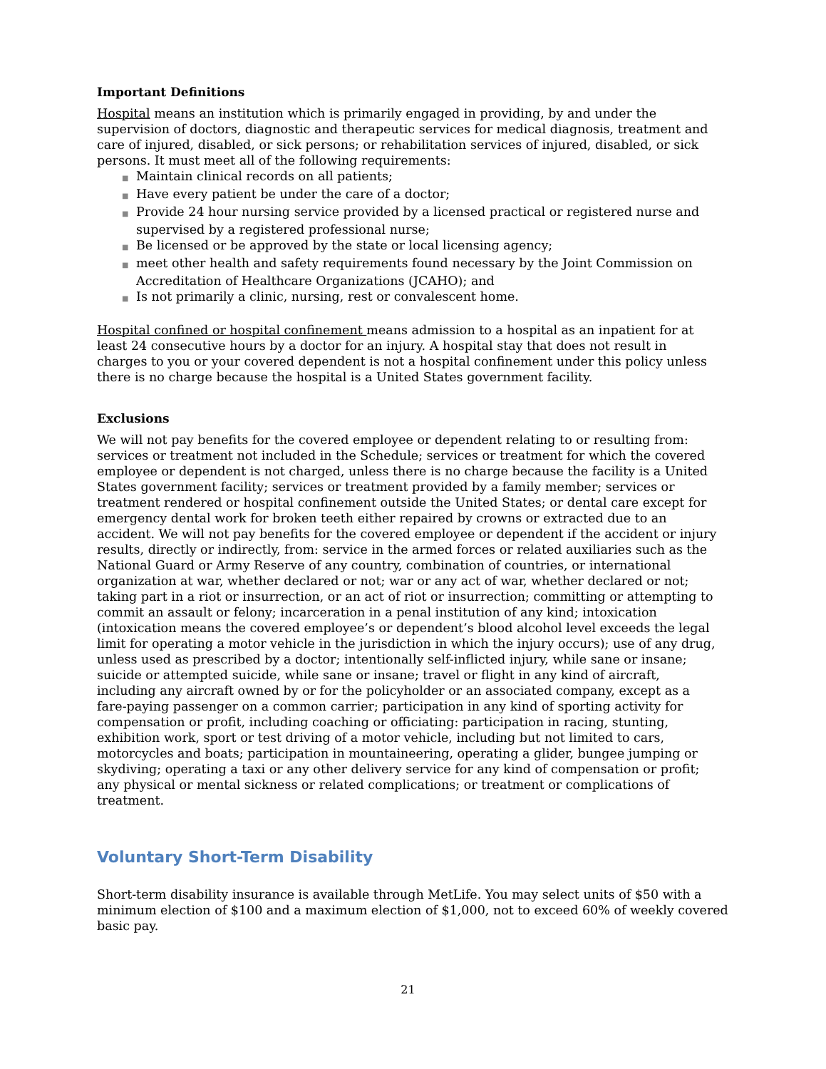Important Definitions
Hospital means an institution which is primarily engaged in providing, by and under the supervision of doctors, diagnostic and therapeutic services for medical diagnosis, treatment and care of injured, disabled, or sick persons; or rehabilitation services of injured, disabled, or sick persons. It must meet all of the following requirements:
■ Maintain clinical records on all patients;
■ Have every patient be under the care of a doctor;
■ Provide 24 hour nursing service provided by a licensed practical or registered nurse and supervised by a registered professional nurse;
■ Be licensed or be approved by the state or local licensing agency;
■ meet other health and safety requirements found necessary by the Joint Commission on Accreditation of Healthcare Organizations (JCAHO); and
■ Is not primarily a clinic, nursing, rest or convalescent home.
Hospital confined or hospital confinement means admission to a hospital as an inpatient for at least 24 consecutive hours by a doctor for an injury. A hospital stay that does not result in charges to you or your covered dependent is not a hospital confinement under this policy unless there is no charge because the hospital is a United States government facility.
Exclusions
We will not pay benefits for the covered employee or dependent relating to or resulting from: services or treatment not included in the Schedule; services or treatment for which the covered employee or dependent is not charged, unless there is no charge because the facility is a United States government facility; services or treatment provided by a family member; services or treatment rendered or hospital confinement outside the United States; or dental care except for emergency dental work for broken teeth either repaired by crowns or extracted due to an accident. We will not pay benefits for the covered employee or dependent if the accident or injury results, directly or indirectly, from: service in the armed forces or related auxiliaries such as the National Guard or Army Reserve of any country, combination of countries, or international organization at war, whether declared or not; war or any act of war, whether declared or not; taking part in a riot or insurrection, or an act of riot or insurrection; committing or attempting to commit an assault or felony; incarceration in a penal institution of any kind; intoxication (intoxication means the covered employee’s or dependent’s blood alcohol level exceeds the legal limit for operating a motor vehicle in the jurisdiction in which the injury occurs); use of any drug, unless used as prescribed by a doctor; intentionally self-inflicted injury, while sane or insane; suicide or attempted suicide, while sane or insane; travel or flight in any kind of aircraft, including any aircraft owned by or for the policyholder or an associated company, except as a fare-paying passenger on a common carrier; participation in any kind of sporting activity for compensation or profit, including coaching or officiating: participation in racing, stunting, exhibition work, sport or test driving of a motor vehicle, including but not limited to cars, motorcycles and boats; participation in mountaineering, operating a glider, bungee jumping or skydiving; operating a taxi or any other delivery service for any kind of compensation or profit; any physical or mental sickness or related complications; or treatment or complications of treatment.
Voluntary Short-Term Disability
Short-term disability insurance is available through MetLife. You may select units of $50 with a minimum election of $100 and a maximum election of $1,000, not to exceed 60% of weekly covered basic pay.
21